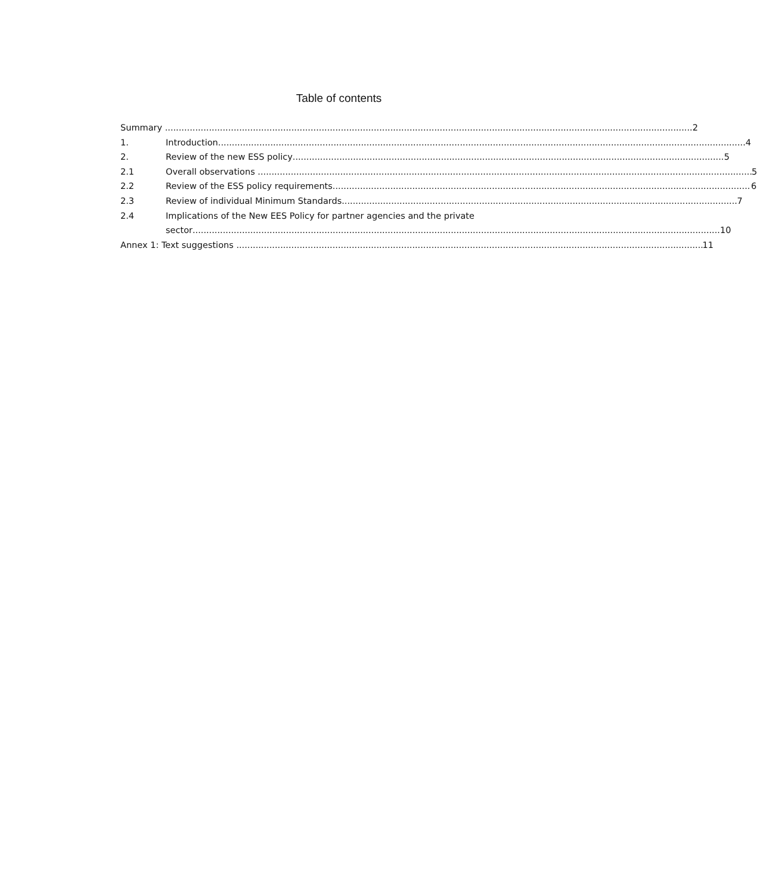Table of contents
Summary 2
1. Introduction 4
2. Review of the new ESS policy 5
2.1 Overall observations 5
2.2 Review of the ESS policy requirements 6
2.3 Review of individual Minimum Standards 7
2.4 Implications of the New EES Policy for partner agencies and the private
sector 10
Annex 1: Text suggestions 11